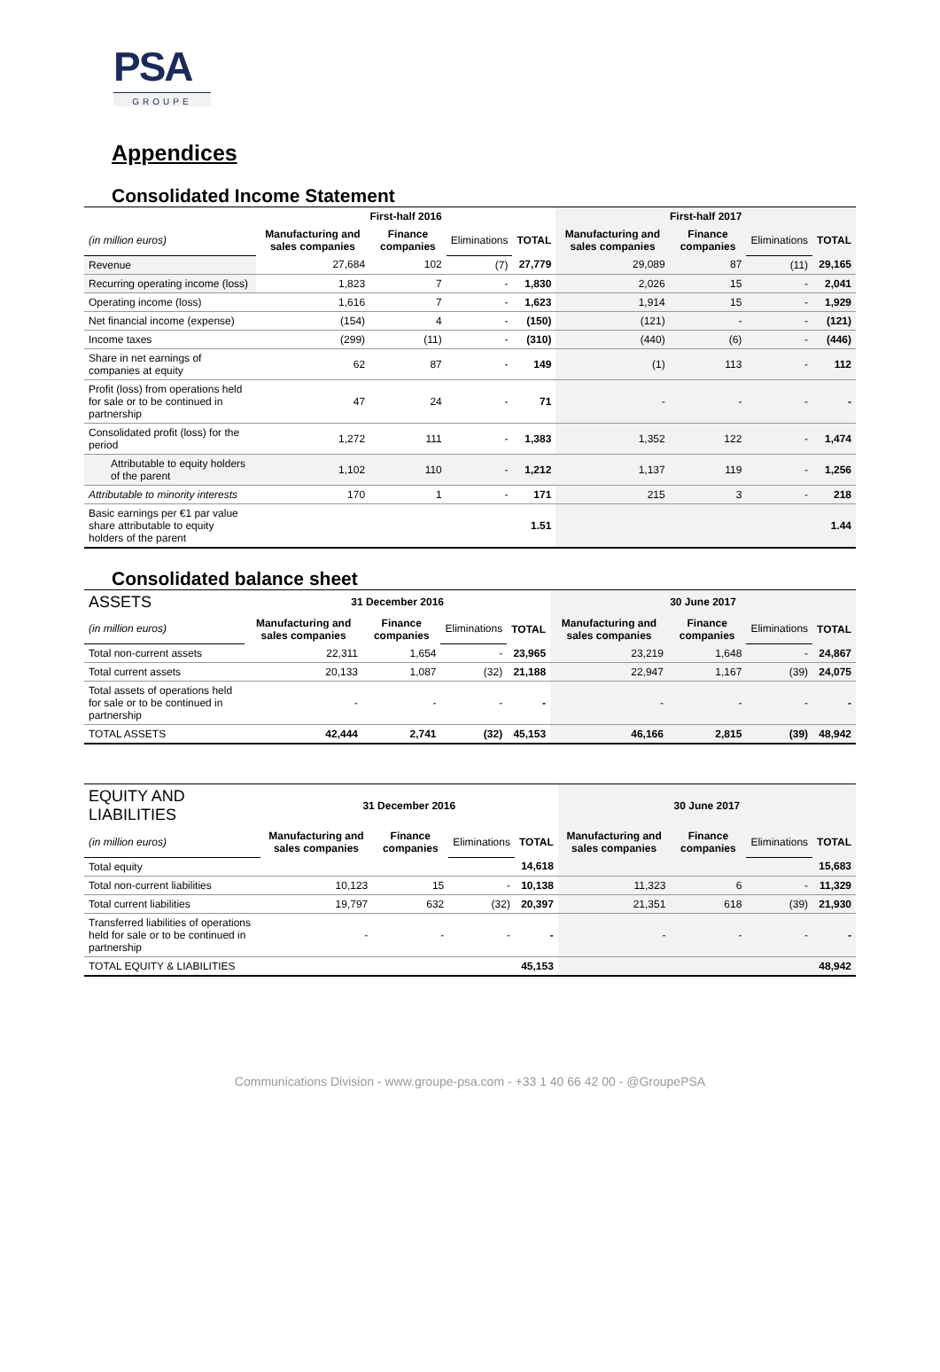PSA
GROUPE
Appendices
Consolidated Income Statement
| | First-half 2016 | | | | First-half 2017 | | | |
| --- | --- | --- | --- | --- | --- | --- | --- | --- |
| (in million euros) | Manufacturing and sales companies | Finance companies | Eliminations | TOTAL | Manufacturing and sales companies | Finance companies | Eliminations | TOTAL |
| Revenue | 27,684 | 102 | (7) | 27,779 | 29,089 | 87 | (11) | 29,165 |
| Recurring operating income (loss) | 1,823 | 7 | - | 1,830 | 2,026 | 15 | - | 2,041 |
| Operating income (loss) | 1,616 | 7 | - | 1,623 | 1,914 | 15 | - | 1,929 |
| Net financial income (expense) | (154) | 4 | - | (150) | (121) | - | - | (121) |
| Income taxes | (299) | (11) | - | (310) | (440) | (6) | - | (446) |
| Share in net earnings of companies at equity | 62 | 87 | - | 149 | (1) | 113 | - | 112 |
| Profit (loss) from operations held for sale or to be continued in partnership | 47 | 24 | - | 71 | - | - | - | - |
| Consolidated profit (loss) for the period | 1,272 | 111 | - | 1,383 | 1,352 | 122 | - | 1,474 |
| Attributable to equity holders of the parent | 1,102 | 110 | - | 1,212 | 1,137 | 119 | - | 1,256 |
| Attributable to minority interests | 170 | 1 | - | 171 | 215 | 3 | - | 218 |
| Basic earnings per €1 par value share attributable to equity holders of the parent | | | | 1.51 | | | | 1.44 |
Consolidated balance sheet
| ASSETS | 31 December 2016 | | | | 30 June 2017 | | | |
| (in million euros) | Manufacturing and sales companies | Finance companies | Eliminations | TOTAL | Manufacturing and sales companies | Finance companies | Eliminations | TOTAL |
| Total non-current assets | 22,311 | 1,654 | - | 23,965 | 23,219 | 1,648 | - | 24,867 |
| Total current assets | 20,133 | 1,087 | (32) | 21,188 | 22,947 | 1,167 | (39) | 24,075 |
| Total assets of operations held for sale or to be continued in partnership | - | - | - | - | - | - | - | - |
| TOTAL ASSETS | 42,444 | 2,741 | (32) | 45,153 | 46,166 | 2,815 | (39) | 48,942 |
| EQUITY AND LIABILITIES | 31 December 2016 | | | | 30 June 2017 | | | |
| (in million euros) | Manufacturing and sales companies | Finance companies | Eliminations | TOTAL | Manufacturing and sales companies | Finance companies | Eliminations | TOTAL |
| Total equity | | | | 14,618 | | | | 15,683 |
| Total non-current liabilities | 10,123 | 15 | - | 10,138 | 11,323 | 6 | - | 11,329 |
| Total current liabilities | 19,797 | 632 | (32) | 20,397 | 21,351 | 618 | (39) | 21,930 |
| Transferred liabilities of operations held for sale or to be continued in partnership | - | - | - | - | - | - | - | - |
| TOTAL EQUITY & LIABILITIES | | | | 45,153 | | | | 48,942 |
Communications Division - www.groupe-psa.com - +33 1 40 66 42 00 - @GroupePSA